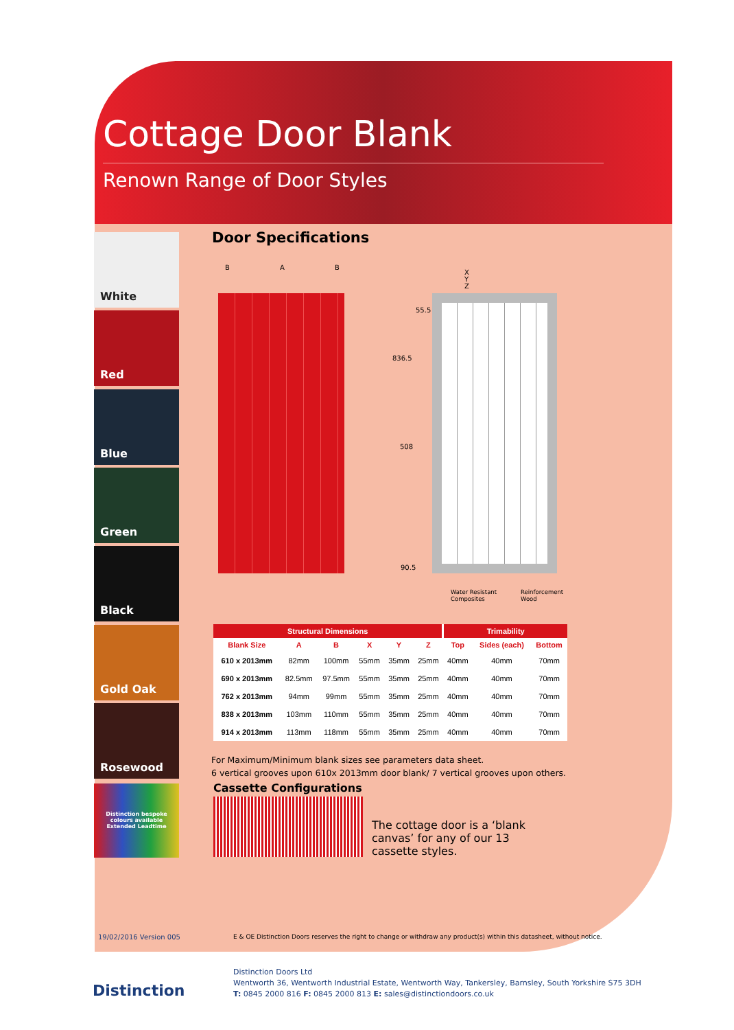Cottage Door Blank
Renown Range of Door Styles
White
Red
Blue
Green
Black
Gold Oak
Rosewood
Distinction bespoke colours available
Extended Leadtime
Door Specifications
B A B
X
Y
Z
55.5
836.5
508
90.5
Water Resistant
Composites
Reinforcement
Wood
| Structural Dimensions | | | | | | Trimability | | |
| --- | --- | --- | --- | --- | --- | --- | --- | --- |
| Blank Size | A | B | X | Y | Z | Top | Sides (each) | Bottom |
| 610 x 2013mm | 82mm | 100mm | 55mm | 35mm | 25mm | 40mm | 40mm | 70mm |
| 690 x 2013mm | 82.5mm | 97.5mm | 55mm | 35mm | 25mm | 40mm | 40mm | 70mm |
| 762 x 2013mm | 94mm | 99mm | 55mm | 35mm | 25mm | 40mm | 40mm | 70mm |
| 838 x 2013mm | 103mm | 110mm | 55mm | 35mm | 25mm | 40mm | 40mm | 70mm |
| 914 x 2013mm | 113mm | 118mm | 55mm | 35mm | 25mm | 40mm | 40mm | 70mm |
For Maximum/Minimum blank sizes see parameters data sheet.
6 vertical grooves upon 610x 2013mm door blank/ 7 vertical grooves upon others.
Cassette Configurations
The cottage door is a ‘blank
canvas’ for any of our 13
cassette styles.
19/02/2016 Version 005
E & OE Distinction Doors reserves the right to change or withdraw any product(s) within this datasheet, without notice.
Distinction
Distinction Doors Ltd
Wentworth 36, Wentworth Industrial Estate, Wentworth Way, Tankersley, Barnsley, South Yorkshire S75 3DH
T: 0845 2000 816 F: 0845 2000 813 E: sales@distinctiondoors.co.uk